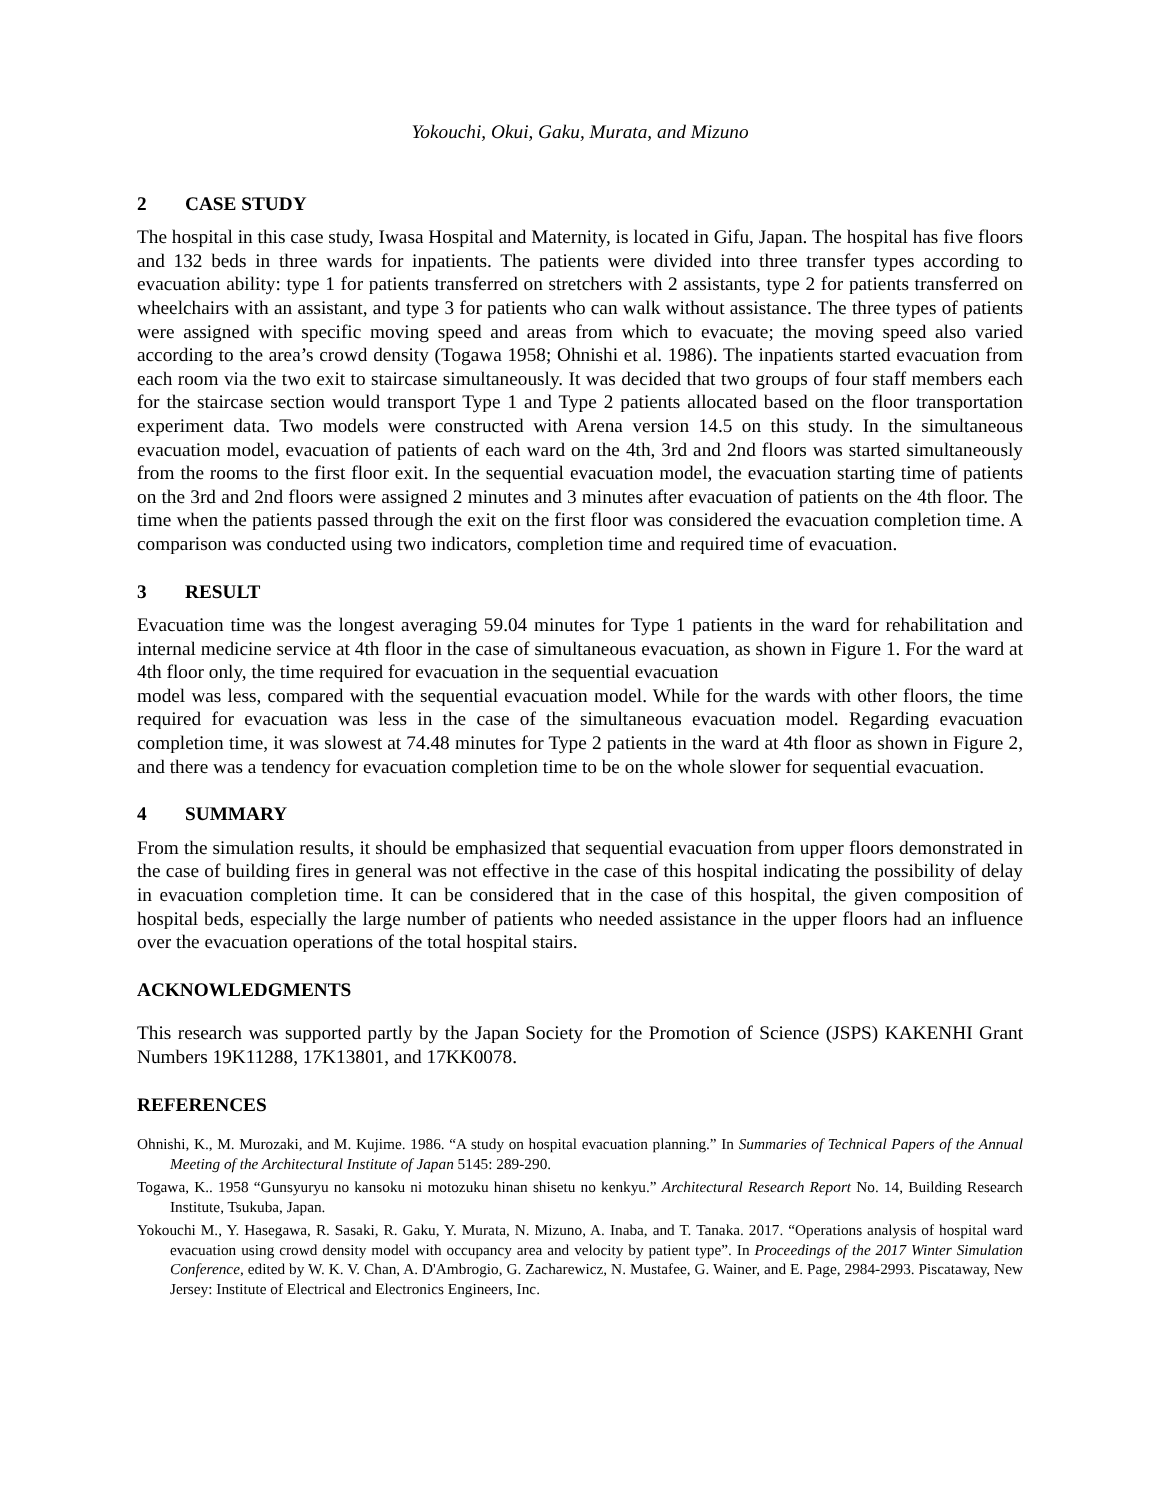Yokouchi, Okui, Gaku, Murata, and Mizuno
2 CASE STUDY
The hospital in this case study, Iwasa Hospital and Maternity, is located in Gifu, Japan. The hospital has five floors and 132 beds in three wards for inpatients. The patients were divided into three transfer types according to evacuation ability: type 1 for patients transferred on stretchers with 2 assistants, type 2 for patients transferred on wheelchairs with an assistant, and type 3 for patients who can walk without assistance. The three types of patients were assigned with specific moving speed and areas from which to evacuate; the moving speed also varied according to the area’s crowd density (Togawa 1958; Ohnishi et al. 1986). The inpatients started evacuation from each room via the two exit to staircase simultaneously. It was decided that two groups of four staff members each for the staircase section would transport Type 1 and Type 2 patients allocated based on the floor transportation experiment data. Two models were constructed with Arena version 14.5 on this study. In the simultaneous evacuation model, evacuation of patients of each ward on the 4th, 3rd and 2nd floors was started simultaneously from the rooms to the first floor exit. In the sequential evacuation model, the evacuation starting time of patients on the 3rd and 2nd floors were assigned 2 minutes and 3 minutes after evacuation of patients on the 4th floor. The time when the patients passed through the exit on the first floor was considered the evacuation completion time. A comparison was conducted using two indicators, completion time and required time of evacuation.
3 RESULT
Evacuation time was the longest averaging 59.04 minutes for Type 1 patients in the ward for rehabilitation and internal medicine service at 4th floor in the case of simultaneous evacuation, as shown in Figure 1. For the ward at 4th floor only, the time required for evacuation in the sequential evacuation
model was less, compared with the sequential evacuation model. While for the wards with other floors, the time required for evacuation was less in the case of the simultaneous evacuation model. Regarding evacuation completion time, it was slowest at 74.48 minutes for Type 2 patients in the ward at 4th floor as shown in Figure 2, and there was a tendency for evacuation completion time to be on the whole slower for sequential evacuation.
4 SUMMARY
From the simulation results, it should be emphasized that sequential evacuation from upper floors demonstrated in the case of building fires in general was not effective in the case of this hospital indicating the possibility of delay in evacuation completion time. It can be considered that in the case of this hospital, the given composition of hospital beds, especially the large number of patients who needed assistance in the upper floors had an influence over the evacuation operations of the total hospital stairs.
ACKNOWLEDGMENTS
This research was supported partly by the Japan Society for the Promotion of Science (JSPS) KAKENHI Grant Numbers 19K11288, 17K13801, and 17KK0078.
REFERENCES
Ohnishi, K., M. Murozaki, and M. Kujime. 1986. “A study on hospital evacuation planning.” In Summaries of Technical Papers of the Annual Meeting of the Architectural Institute of Japan 5145: 289-290.
Togawa, K.. 1958 “Gunsyuryu no kansoku ni motozuku hinan shisetu no kenkyu.” Architectural Research Report No. 14, Building Research Institute, Tsukuba, Japan.
Yokouchi M., Y. Hasegawa, R. Sasaki, R. Gaku, Y. Murata, N. Mizuno, A. Inaba, and T. Tanaka. 2017. “Operations analysis of hospital ward evacuation using crowd density model with occupancy area and velocity by patient type”. In Proceedings of the 2017 Winter Simulation Conference, edited by W. K. V. Chan, A. D'Ambrogio, G. Zacharewicz, N. Mustafee, G. Wainer, and E. Page, 2984-2993. Piscataway, New Jersey: Institute of Electrical and Electronics Engineers, Inc.